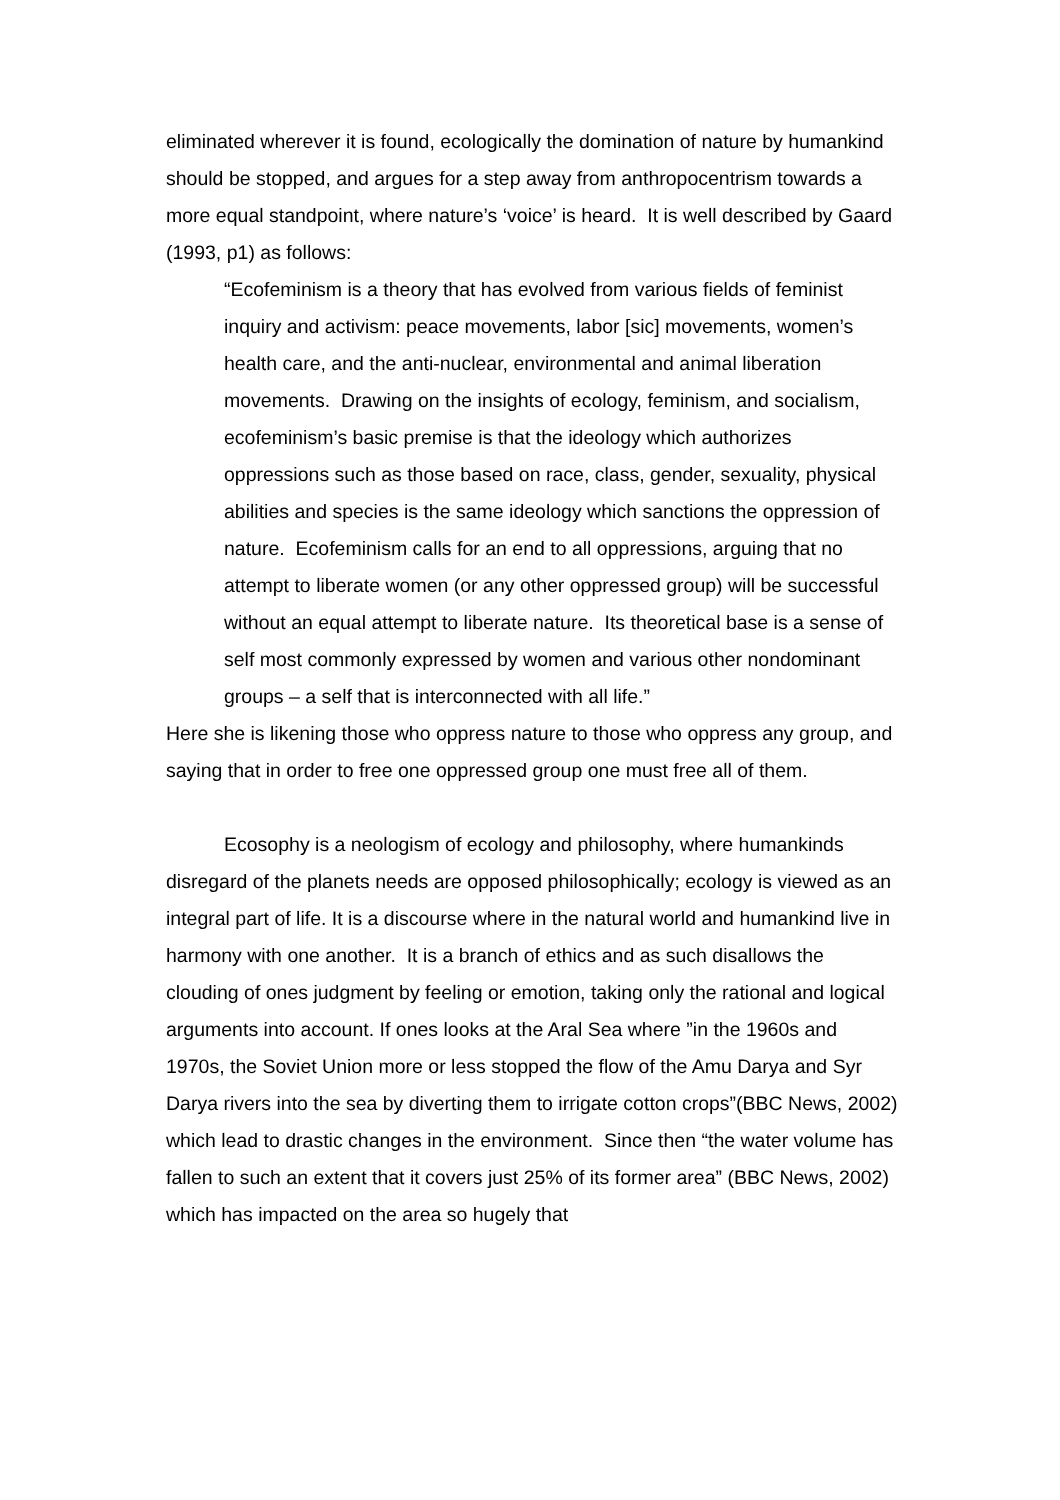eliminated wherever it is found, ecologically the domination of nature by humankind should be stopped, and argues for a step away from anthropocentrism towards a more equal standpoint, where nature’s ‘voice’ is heard. It is well described by Gaard (1993, p1) as follows:
“Ecofeminism is a theory that has evolved from various fields of feminist inquiry and activism: peace movements, labor [sic] movements, women’s health care, and the anti-nuclear, environmental and animal liberation movements. Drawing on the insights of ecology, feminism, and socialism, ecofeminism’s basic premise is that the ideology which authorizes oppressions such as those based on race, class, gender, sexuality, physical abilities and species is the same ideology which sanctions the oppression of nature. Ecofeminism calls for an end to all oppressions, arguing that no attempt to liberate women (or any other oppressed group) will be successful without an equal attempt to liberate nature. Its theoretical base is a sense of self most commonly expressed by women and various other nondominant groups – a self that is interconnected with all life.”
Here she is likening those who oppress nature to those who oppress any group, and saying that in order to free one oppressed group one must free all of them.
Ecosophy is a neologism of ecology and philosophy, where humankinds disregard of the planets needs are opposed philosophically; ecology is viewed as an integral part of life. It is a discourse where in the natural world and humankind live in harmony with one another. It is a branch of ethics and as such disallows the clouding of ones judgment by feeling or emotion, taking only the rational and logical arguments into account. If ones looks at the Aral Sea where ”in the 1960s and 1970s, the Soviet Union more or less stopped the flow of the Amu Darya and Syr Darya rivers into the sea by diverting them to irrigate cotton crops”(BBC News, 2002) which lead to drastic changes in the environment. Since then “the water volume has fallen to such an extent that it covers just 25% of its former area” (BBC News, 2002) which has impacted on the area so hugely that